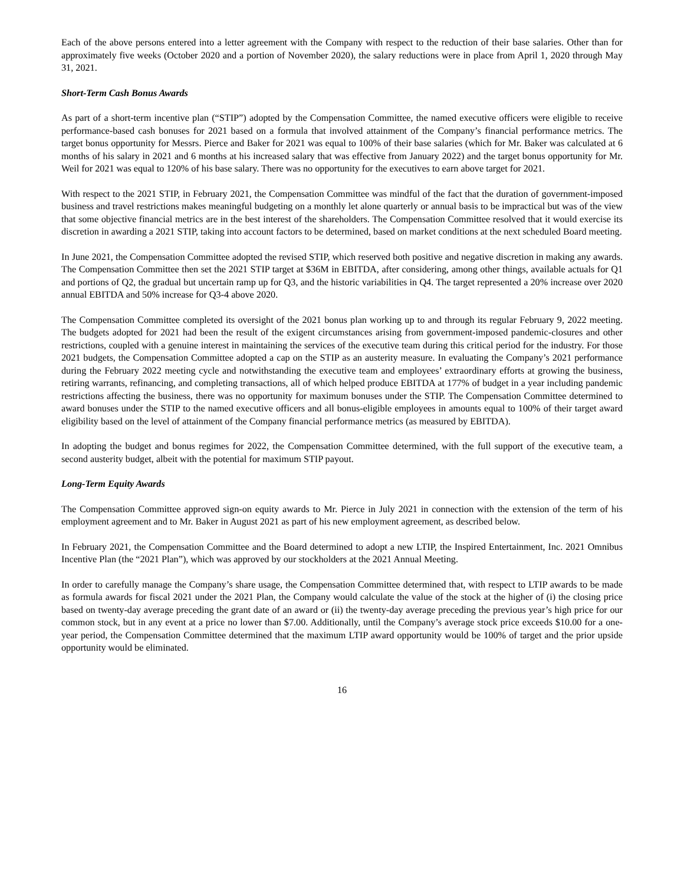Each of the above persons entered into a letter agreement with the Company with respect to the reduction of their base salaries. Other than for approximately five weeks (October 2020 and a portion of November 2020), the salary reductions were in place from April 1, 2020 through May 31, 2021.
Short-Term Cash Bonus Awards
As part of a short-term incentive plan (“STIP”) adopted by the Compensation Committee, the named executive officers were eligible to receive performance-based cash bonuses for 2021 based on a formula that involved attainment of the Company’s financial performance metrics. The target bonus opportunity for Messrs. Pierce and Baker for 2021 was equal to 100% of their base salaries (which for Mr. Baker was calculated at 6 months of his salary in 2021 and 6 months at his increased salary that was effective from January 2022) and the target bonus opportunity for Mr. Weil for 2021 was equal to 120% of his base salary. There was no opportunity for the executives to earn above target for 2021.
With respect to the 2021 STIP, in February 2021, the Compensation Committee was mindful of the fact that the duration of government-imposed business and travel restrictions makes meaningful budgeting on a monthly let alone quarterly or annual basis to be impractical but was of the view that some objective financial metrics are in the best interest of the shareholders. The Compensation Committee resolved that it would exercise its discretion in awarding a 2021 STIP, taking into account factors to be determined, based on market conditions at the next scheduled Board meeting.
In June 2021, the Compensation Committee adopted the revised STIP, which reserved both positive and negative discretion in making any awards. The Compensation Committee then set the 2021 STIP target at $36M in EBITDA, after considering, among other things, available actuals for Q1 and portions of Q2, the gradual but uncertain ramp up for Q3, and the historic variabilities in Q4. The target represented a 20% increase over 2020 annual EBITDA and 50% increase for Q3-4 above 2020.
The Compensation Committee completed its oversight of the 2021 bonus plan working up to and through its regular February 9, 2022 meeting. The budgets adopted for 2021 had been the result of the exigent circumstances arising from government-imposed pandemic-closures and other restrictions, coupled with a genuine interest in maintaining the services of the executive team during this critical period for the industry. For those 2021 budgets, the Compensation Committee adopted a cap on the STIP as an austerity measure. In evaluating the Company’s 2021 performance during the February 2022 meeting cycle and notwithstanding the executive team and employees’ extraordinary efforts at growing the business, retiring warrants, refinancing, and completing transactions, all of which helped produce EBITDA at 177% of budget in a year including pandemic restrictions affecting the business, there was no opportunity for maximum bonuses under the STIP. The Compensation Committee determined to award bonuses under the STIP to the named executive officers and all bonus-eligible employees in amounts equal to 100% of their target award eligibility based on the level of attainment of the Company financial performance metrics (as measured by EBITDA).
In adopting the budget and bonus regimes for 2022, the Compensation Committee determined, with the full support of the executive team, a second austerity budget, albeit with the potential for maximum STIP payout.
Long-Term Equity Awards
The Compensation Committee approved sign-on equity awards to Mr. Pierce in July 2021 in connection with the extension of the term of his employment agreement and to Mr. Baker in August 2021 as part of his new employment agreement, as described below.
In February 2021, the Compensation Committee and the Board determined to adopt a new LTIP, the Inspired Entertainment, Inc. 2021 Omnibus Incentive Plan (the “2021 Plan”), which was approved by our stockholders at the 2021 Annual Meeting.
In order to carefully manage the Company’s share usage, the Compensation Committee determined that, with respect to LTIP awards to be made as formula awards for fiscal 2021 under the 2021 Plan, the Company would calculate the value of the stock at the higher of (i) the closing price based on twenty-day average preceding the grant date of an award or (ii) the twenty-day average preceding the previous year’s high price for our common stock, but in any event at a price no lower than $7.00. Additionally, until the Company’s average stock price exceeds $10.00 for a one-year period, the Compensation Committee determined that the maximum LTIP award opportunity would be 100% of target and the prior upside opportunity would be eliminated.
16